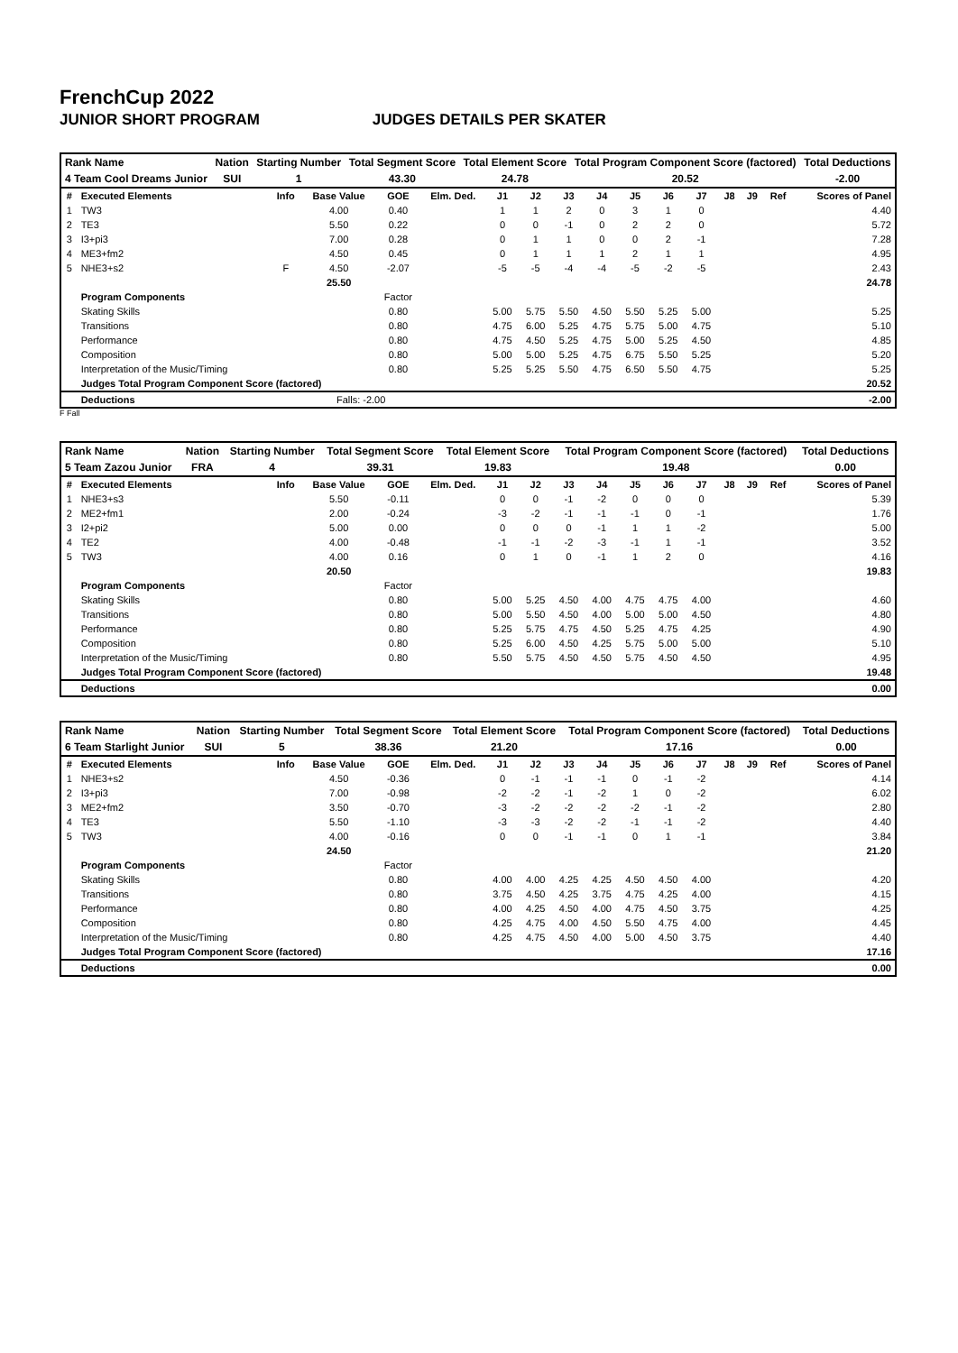FrenchCup 2022
JUNIOR SHORT PROGRAM JUDGES DETAILS PER SKATER
| Rank Name | Nation | Starting Number | Total Segment Score | Total Element Score | Total Program Component Score (factored) | Total Deductions |
| 4 Team Cool Dreams Junior | SUI | 1 | 43.30 | 24.78 | 20.52 | -2.00 |
| # | Executed Elements | Info | Base Value | GOE | Elm. Ded. | J1 | J2 | J3 | J4 | J5 | J6 | J7 | J8 | J9 | Ref | Scores of Panel |
| --- | --- | --- | --- | --- | --- | --- | --- | --- | --- | --- | --- | --- | --- | --- | --- | --- |
| 1 | TW3 | | 4.00 | 0.40 | | 1 | 1 | 2 | 0 | 3 | 1 | 0 | | | | 4.40 |
| 2 | TE3 | | 5.50 | 0.22 | | 0 | 0 | -1 | 0 | 2 | 2 | 0 | | | | 5.72 |
| 3 | I3+pi3 | | 7.00 | 0.28 | | 0 | 1 | 1 | 0 | 0 | 2 | -1 | | | | 7.28 |
| 4 | ME3+fm2 | | 4.50 | 0.45 | | 0 | 1 | 1 | 1 | 2 | 1 | 1 | | | | 4.95 |
| 5 | NHE3+s2 | F | 4.50 | -2.07 | | -5 | -5 | -4 | -4 | -5 | -2 | -5 | | | | 2.43 |
| | | | 25.50 | | | | | | | | | | | | | 24.78 |
| | Program Components | | | Factor | | | | | | | | | | | | |
| | Skating Skills | | | 0.80 | | 5.00 | 5.75 | 5.50 | 4.50 | 5.50 | 5.25 | 5.00 | | | | 5.25 |
| | Transitions | | | 0.80 | | 4.75 | 6.00 | 5.25 | 4.75 | 5.75 | 5.00 | 4.75 | | | | 5.10 |
| | Performance | | | 0.80 | | 4.75 | 4.50 | 5.25 | 4.75 | 5.00 | 5.25 | 4.50 | | | | 4.85 |
| | Composition | | | 0.80 | | 5.00 | 5.00 | 5.25 | 4.75 | 6.75 | 5.50 | 5.25 | | | | 5.20 |
| | Interpretation of the Music/Timing | | | 0.80 | | 5.25 | 5.25 | 5.50 | 4.75 | 6.50 | 5.50 | 4.75 | | | | 5.25 |
| | Judges Total Program Component Score (factored) | | | | | | | | | | | | | | | 20.52 |
| | Deductions | | Falls: -2.00 | | | | | | | | | | | | | -2.00 |
F Fall
| Rank Name | Nation | Starting Number | Total Segment Score | Total Element Score | Total Program Component Score (factored) | Total Deductions |
| 5 Team Zazou Junior | FRA | 4 | 39.31 | 19.83 | 19.48 | 0.00 |
| # | Executed Elements | Info | Base Value | GOE | Elm. Ded. | J1 | J2 | J3 | J4 | J5 | J6 | J7 | J8 | J9 | Ref | Scores of Panel |
| --- | --- | --- | --- | --- | --- | --- | --- | --- | --- | --- | --- | --- | --- | --- | --- | --- |
| 1 | NHE3+s3 | | 5.50 | -0.11 | | 0 | 0 | -1 | -2 | 0 | 0 | 0 | | | | 5.39 |
| 2 | ME2+fm1 | | 2.00 | -0.24 | | -3 | -2 | -1 | -1 | -1 | 0 | -1 | | | | 1.76 |
| 3 | I2+pi2 | | 5.00 | 0.00 | | 0 | 0 | 0 | -1 | 1 | 1 | -2 | | | | 5.00 |
| 4 | TE2 | | 4.00 | -0.48 | | -1 | -1 | -2 | -3 | -1 | 1 | -1 | | | | 3.52 |
| 5 | TW3 | | 4.00 | 0.16 | | 0 | 1 | 0 | -1 | 1 | 2 | 0 | | | | 4.16 |
| | | | 20.50 | | | | | | | | | | | | | 19.83 |
| | Program Components | | | Factor | | | | | | | | | | | | |
| | Skating Skills | | | 0.80 | | 5.00 | 5.25 | 4.50 | 4.00 | 4.75 | 4.75 | 4.00 | | | | 4.60 |
| | Transitions | | | 0.80 | | 5.00 | 5.50 | 4.50 | 4.00 | 5.00 | 5.00 | 4.50 | | | | 4.80 |
| | Performance | | | 0.80 | | 5.25 | 5.75 | 4.75 | 4.50 | 5.25 | 4.75 | 4.25 | | | | 4.90 |
| | Composition | | | 0.80 | | 5.25 | 6.00 | 4.50 | 4.25 | 5.75 | 5.00 | 5.00 | | | | 5.10 |
| | Interpretation of the Music/Timing | | | 0.80 | | 5.50 | 5.75 | 4.50 | 4.50 | 5.75 | 4.50 | 4.50 | | | | 4.95 |
| | Judges Total Program Component Score (factored) | | | | | | | | | | | | | | | 19.48 |
| | Deductions | | | | | | | | | | | | | | | 0.00 |
| Rank Name | Nation | Starting Number | Total Segment Score | Total Element Score | Total Program Component Score (factored) | Total Deductions |
| 6 Team Starlight Junior | SUI | 5 | 38.36 | 21.20 | 17.16 | 0.00 |
| # | Executed Elements | Info | Base Value | GOE | Elm. Ded. | J1 | J2 | J3 | J4 | J5 | J6 | J7 | J8 | J9 | Ref | Scores of Panel |
| --- | --- | --- | --- | --- | --- | --- | --- | --- | --- | --- | --- | --- | --- | --- | --- | --- |
| 1 | NHE3+s2 | | 4.50 | -0.36 | | 0 | -1 | -1 | -1 | 0 | -1 | -2 | | | | 4.14 |
| 2 | I3+pi3 | | 7.00 | -0.98 | | -2 | -2 | -1 | -2 | 1 | 0 | -2 | | | | 6.02 |
| 3 | ME2+fm2 | | 3.50 | -0.70 | | -3 | -2 | -2 | -2 | -2 | -1 | -2 | | | | 2.80 |
| 4 | TE3 | | 5.50 | -1.10 | | -3 | -3 | -2 | -2 | -1 | -1 | -2 | | | | 4.40 |
| 5 | TW3 | | 4.00 | -0.16 | | 0 | 0 | -1 | -1 | 0 | 1 | -1 | | | | 3.84 |
| | | | 24.50 | | | | | | | | | | | | | 21.20 |
| | Program Components | | | Factor | | | | | | | | | | | | |
| | Skating Skills | | | 0.80 | | 4.00 | 4.00 | 4.25 | 4.25 | 4.50 | 4.50 | 4.00 | | | | 4.20 |
| | Transitions | | | 0.80 | | 3.75 | 4.50 | 4.25 | 3.75 | 4.75 | 4.25 | 4.00 | | | | 4.15 |
| | Performance | | | 0.80 | | 4.00 | 4.25 | 4.50 | 4.00 | 4.75 | 4.50 | 3.75 | | | | 4.25 |
| | Composition | | | 0.80 | | 4.25 | 4.75 | 4.00 | 4.50 | 5.50 | 4.75 | 4.00 | | | | 4.45 |
| | Interpretation of the Music/Timing | | | 0.80 | | 4.25 | 4.75 | 4.50 | 4.00 | 5.00 | 4.50 | 3.75 | | | | 4.40 |
| | Judges Total Program Component Score (factored) | | | | | | | | | | | | | | | 17.16 |
| | Deductions | | | | | | | | | | | | | | | 0.00 |